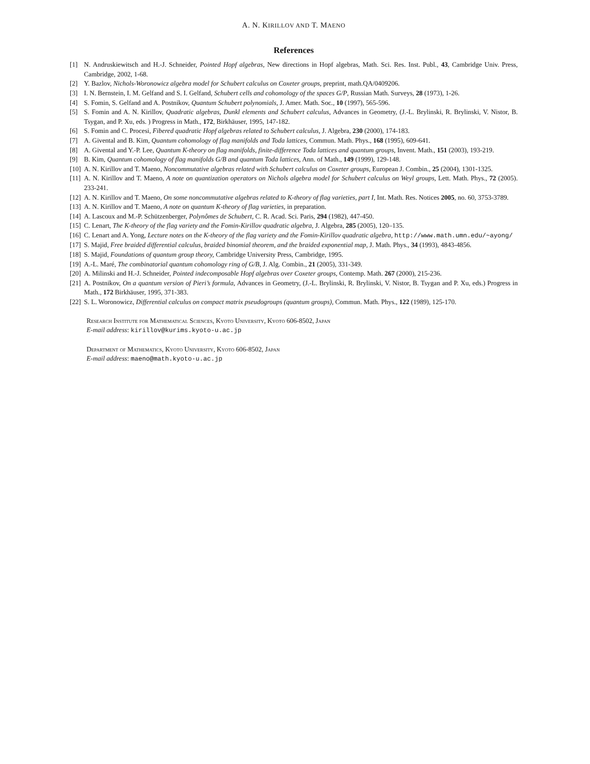A. N. KIRILLOV AND T. MAENO
References
[1] N. Andruskiewitsch and H.-J. Schneider, Pointed Hopf algebras, New directions in Hopf algebras, Math. Sci. Res. Inst. Publ., 43, Cambridge Univ. Press, Cambridge, 2002, 1-68.
[2] Y. Bazlov, Nichols-Woronowicz algebra model for Schubert calculus on Coxeter groups, preprint, math.QA/0409206.
[3] I. N. Bernstein, I. M. Gelfand and S. I. Gelfand, Schubert cells and cohomology of the spaces G/P, Russian Math. Surveys, 28 (1973), 1-26.
[4] S. Fomin, S. Gelfand and A. Postnikov, Quantum Schubert polynomials, J. Amer. Math. Soc., 10 (1997), 565-596.
[5] S. Fomin and A. N. Kirillov, Quadratic algebras, Dunkl elements and Schubert calculus, Advances in Geometry, (J.-L. Brylinski, R. Brylinski, V. Nistor, B. Tsygan, and P. Xu, eds. ) Progress in Math., 172, Birkhäuser, 1995, 147-182.
[6] S. Fomin and C. Procesi, Fibered quadratic Hopf algebras related to Schubert calculus, J. Algebra, 230 (2000), 174-183.
[7] A. Givental and B. Kim, Quantum cohomology of flag manifolds and Toda lattices, Commun. Math. Phys., 168 (1995), 609-641.
[8] A. Givental and Y.-P. Lee, Quantum K-theory on flag manifolds, finite-difference Toda lattices and quantum groups, Invent. Math., 151 (2003), 193-219.
[9] B. Kim, Quantum cohomology of flag manifolds G/B and quantum Toda lattices, Ann. of Math., 149 (1999), 129-148.
[10] A. N. Kirillov and T. Maeno, Noncommutative algebras related with Schubert calculus on Coxeter groups, European J. Combin., 25 (2004), 1301-1325.
[11] A. N. Kirillov and T. Maeno, A note on quantization operators on Nichols algebra model for Schubert calculus on Weyl groups, Lett. Math. Phys., 72 (2005). 233-241.
[12] A. N. Kirillov and T. Maeno, On some noncommutative algebras related to K-theory of flag varieties, part I, Int. Math. Res. Notices 2005, no. 60, 3753-3789.
[13] A. N. Kirillov and T. Maeno, A note on quantum K-theory of flag varieties, in preparation.
[14] A. Lascoux and M.-P. Schützenberger, Polynômes de Schubert, C. R. Acad. Sci. Paris, 294 (1982), 447-450.
[15] C. Lenart, The K-theory of the flag variety and the Fomin-Kirillov quadratic algebra, J. Algebra, 285 (2005), 120–135.
[16] C. Lenart and A. Yong, Lecture notes on the K-theory of the flag variety and the Fomin-Kirillov quadratic algebra, http://www.math.umn.edu/~ayong/
[17] S. Majid, Free braided differential calculus, braided binomial theorem, and the braided exponential map, J. Math. Phys., 34 (1993), 4843-4856.
[18] S. Majid, Foundations of quantum group theory, Cambridge University Press, Cambridge, 1995.
[19] A.-L. Maré, The combinatorial quantum cohomology ring of G/B, J. Alg. Combin., 21 (2005), 331-349.
[20] A. Milinski and H.-J. Schneider, Pointed indecomposable Hopf algebras over Coxeter groups, Contemp. Math. 267 (2000), 215-236.
[21] A. Postnikov, On a quantum version of Pieri’s formula, Advances in Geometry, (J.-L. Brylinski, R. Brylinski, V. Nistor, B. Tsygan and P. Xu, eds.) Progress in Math., 172 Birkhäuser, 1995, 371-383.
[22] S. L. Woronowicz, Differential calculus on compact matrix pseudogroups (quantum groups), Commun. Math. Phys., 122 (1989), 125-170.
Research Institute for Mathematical Sciences, Kyoto University, Kyoto 606-8502, Japan
E-mail address: kirillov@kurims.kyoto-u.ac.jp
Department of Mathematics, Kyoto University, Kyoto 606-8502, Japan
E-mail address: maeno@math.kyoto-u.ac.jp